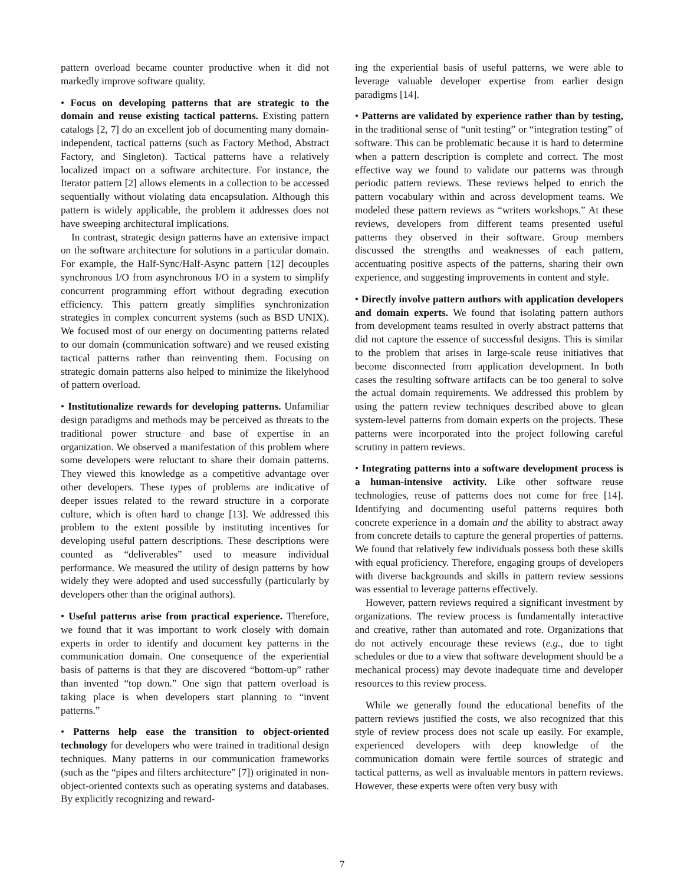pattern overload became counter productive when it did not markedly improve software quality.
• Focus on developing patterns that are strategic to the domain and reuse existing tactical patterns. Existing pattern catalogs [2, 7] do an excellent job of documenting many domain-independent, tactical patterns (such as Factory Method, Abstract Factory, and Singleton). Tactical patterns have a relatively localized impact on a software architecture. For instance, the Iterator pattern [2] allows elements in a collection to be accessed sequentially without violating data encapsulation. Although this pattern is widely applicable, the problem it addresses does not have sweeping architectural implications.
In contrast, strategic design patterns have an extensive impact on the software architecture for solutions in a particular domain. For example, the Half-Sync/Half-Async pattern [12] decouples synchronous I/O from asynchronous I/O in a system to simplify concurrent programming effort without degrading execution efficiency. This pattern greatly simplifies synchronization strategies in complex concurrent systems (such as BSD UNIX). We focused most of our energy on documenting patterns related to our domain (communication software) and we reused existing tactical patterns rather than reinventing them. Focusing on strategic domain patterns also helped to minimize the likelyhood of pattern overload.
• Institutionalize rewards for developing patterns. Unfamiliar design paradigms and methods may be perceived as threats to the traditional power structure and base of expertise in an organization. We observed a manifestation of this problem where some developers were reluctant to share their domain patterns. They viewed this knowledge as a competitive advantage over other developers. These types of problems are indicative of deeper issues related to the reward structure in a corporate culture, which is often hard to change [13]. We addressed this problem to the extent possible by instituting incentives for developing useful pattern descriptions. These descriptions were counted as “deliverables” used to measure individual performance. We measured the utility of design patterns by how widely they were adopted and used successfully (particularly by developers other than the original authors).
• Useful patterns arise from practical experience. Therefore, we found that it was important to work closely with domain experts in order to identify and document key patterns in the communication domain. One consequence of the experiential basis of patterns is that they are discovered “bottom-up” rather than invented “top down.” One sign that pattern overload is taking place is when developers start planning to “invent patterns.”
• Patterns help ease the transition to object-oriented technology for developers who were trained in traditional design techniques. Many patterns in our communication frameworks (such as the “pipes and filters architecture” [7]) originated in non-object-oriented contexts such as operating systems and databases. By explicitly recognizing and reward-
ing the experiential basis of useful patterns, we were able to leverage valuable developer expertise from earlier design paradigms [14].
• Patterns are validated by experience rather than by testing, in the traditional sense of “unit testing” or “integration testing” of software. This can be problematic because it is hard to determine when a pattern description is complete and correct. The most effective way we found to validate our patterns was through periodic pattern reviews. These reviews helped to enrich the pattern vocabulary within and across development teams. We modeled these pattern reviews as “writers workshops.” At these reviews, developers from different teams presented useful patterns they observed in their software. Group members discussed the strengths and weaknesses of each pattern, accentuating positive aspects of the patterns, sharing their own experience, and suggesting improvements in content and style.
• Directly involve pattern authors with application developers and domain experts. We found that isolating pattern authors from development teams resulted in overly abstract patterns that did not capture the essence of successful designs. This is similar to the problem that arises in large-scale reuse initiatives that become disconnected from application development. In both cases the resulting software artifacts can be too general to solve the actual domain requirements. We addressed this problem by using the pattern review techniques described above to glean system-level patterns from domain experts on the projects. These patterns were incorporated into the project following careful scrutiny in pattern reviews.
• Integrating patterns into a software development process is a human-intensive activity. Like other software reuse technologies, reuse of patterns does not come for free [14]. Identifying and documenting useful patterns requires both concrete experience in a domain and the ability to abstract away from concrete details to capture the general properties of patterns. We found that relatively few individuals possess both these skills with equal proficiency. Therefore, engaging groups of developers with diverse backgrounds and skills in pattern review sessions was essential to leverage patterns effectively.
However, pattern reviews required a significant investment by organizations. The review process is fundamentally interactive and creative, rather than automated and rote. Organizations that do not actively encourage these reviews (e.g., due to tight schedules or due to a view that software development should be a mechanical process) may devote inadequate time and developer resources to this review process.
While we generally found the educational benefits of the pattern reviews justified the costs, we also recognized that this style of review process does not scale up easily. For example, experienced developers with deep knowledge of the communication domain were fertile sources of strategic and tactical patterns, as well as invaluable mentors in pattern reviews. However, these experts were often very busy with
7